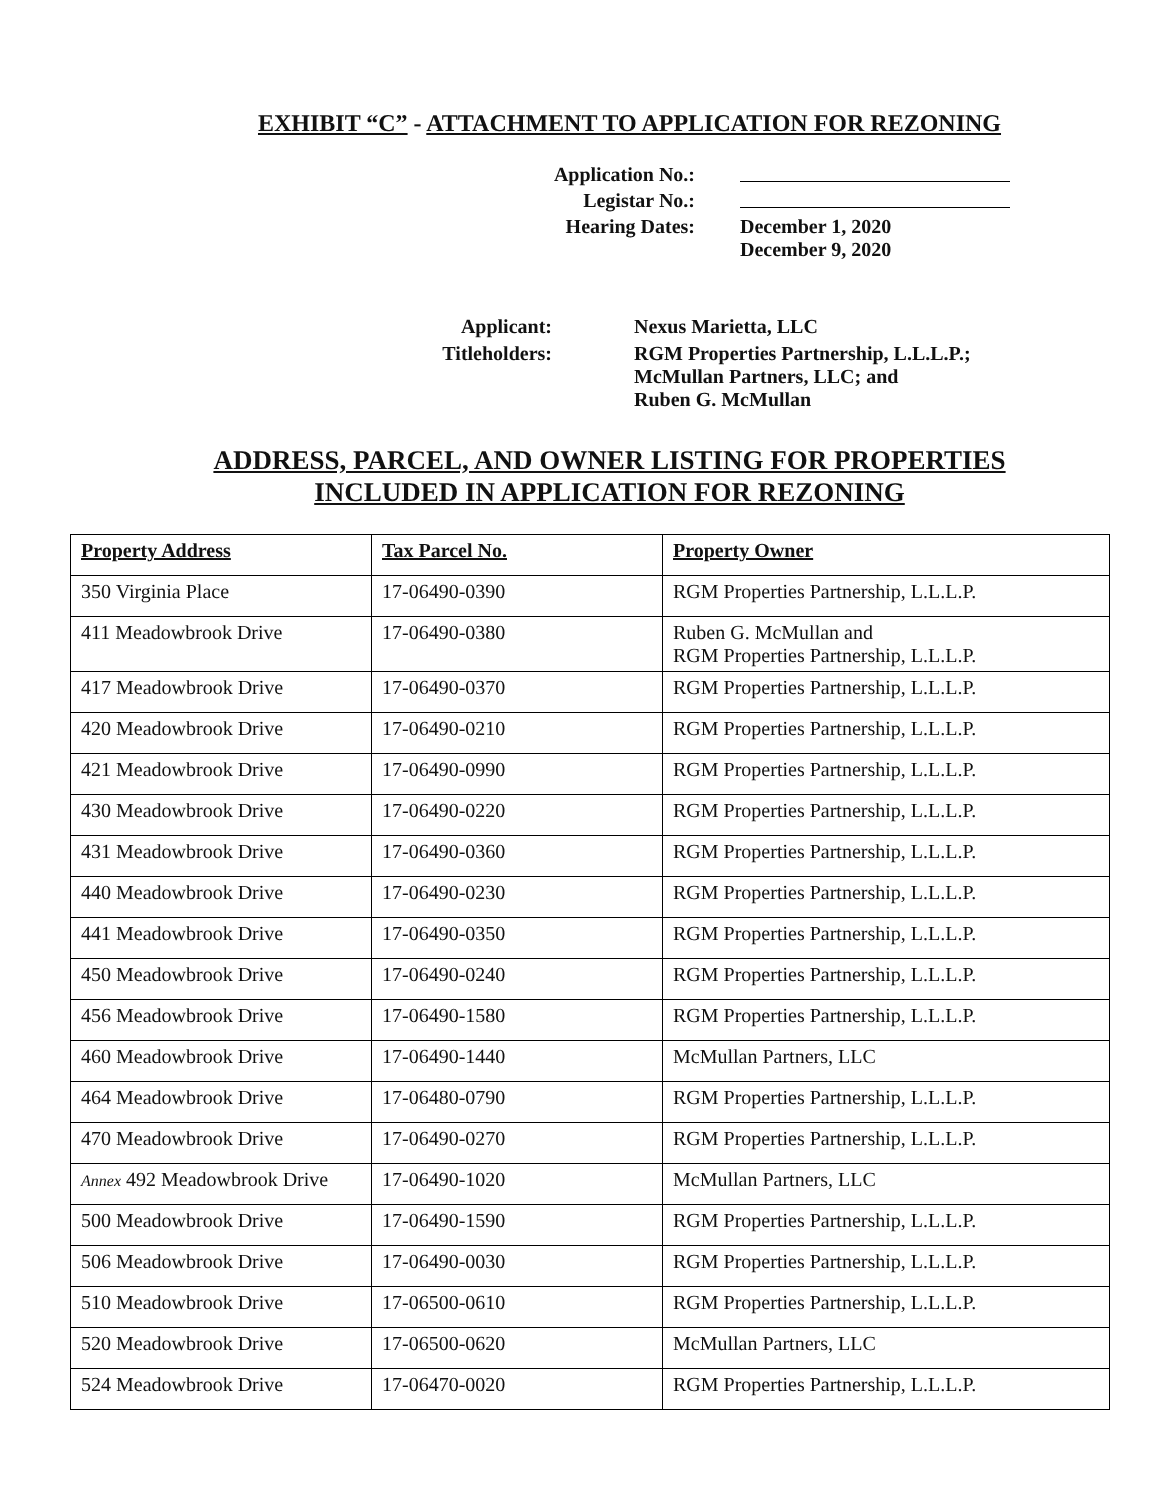EXHIBIT “C” - ATTACHMENT TO APPLICATION FOR REZONING
| Application No.: | |
| Legistar No.: | |
| Hearing Dates: | December 1, 2020 December 9, 2020 |
| Applicant: | Nexus Marietta, LLC |
| Titleholders: | RGM Properties Partnership, L.L.L.P.; McMullan Partners, LLC; and Ruben G. McMullan |
ADDRESS, PARCEL, AND OWNER LISTING FOR PROPERTIES
INCLUDED IN APPLICATION FOR REZONING
| Property Address | Tax Parcel No. | Property Owner |
| --- | --- | --- |
| 350 Virginia Place | 17-06490-0390 | RGM Properties Partnership, L.L.L.P. |
| 411 Meadowbrook Drive | 17-06490-0380 | Ruben G. McMullan and RGM Properties Partnership, L.L.L.P. |
| 417 Meadowbrook Drive | 17-06490-0370 | RGM Properties Partnership, L.L.L.P. |
| 420 Meadowbrook Drive | 17-06490-0210 | RGM Properties Partnership, L.L.L.P. |
| 421 Meadowbrook Drive | 17-06490-0990 | RGM Properties Partnership, L.L.L.P. |
| 430 Meadowbrook Drive | 17-06490-0220 | RGM Properties Partnership, L.L.L.P. |
| 431 Meadowbrook Drive | 17-06490-0360 | RGM Properties Partnership, L.L.L.P. |
| 440 Meadowbrook Drive | 17-06490-0230 | RGM Properties Partnership, L.L.L.P. |
| 441 Meadowbrook Drive | 17-06490-0350 | RGM Properties Partnership, L.L.L.P. |
| 450 Meadowbrook Drive | 17-06490-0240 | RGM Properties Partnership, L.L.L.P. |
| 456 Meadowbrook Drive | 17-06490-1580 | RGM Properties Partnership, L.L.L.P. |
| 460 Meadowbrook Drive | 17-06490-1440 | McMullan Partners, LLC |
| 464 Meadowbrook Drive | 17-06480-0790 | RGM Properties Partnership, L.L.L.P. |
| 470 Meadowbrook Drive | 17-06490-0270 | RGM Properties Partnership, L.L.L.P. |
| Annex 492 Meadowbrook Drive | 17-06490-1020 | McMullan Partners, LLC |
| 500 Meadowbrook Drive | 17-06490-1590 | RGM Properties Partnership, L.L.L.P. |
| 506 Meadowbrook Drive | 17-06490-0030 | RGM Properties Partnership, L.L.L.P. |
| 510 Meadowbrook Drive | 17-06500-0610 | RGM Properties Partnership, L.L.L.P. |
| 520 Meadowbrook Drive | 17-06500-0620 | McMullan Partners, LLC |
| 524 Meadowbrook Drive | 17-06470-0020 | RGM Properties Partnership, L.L.L.P. |